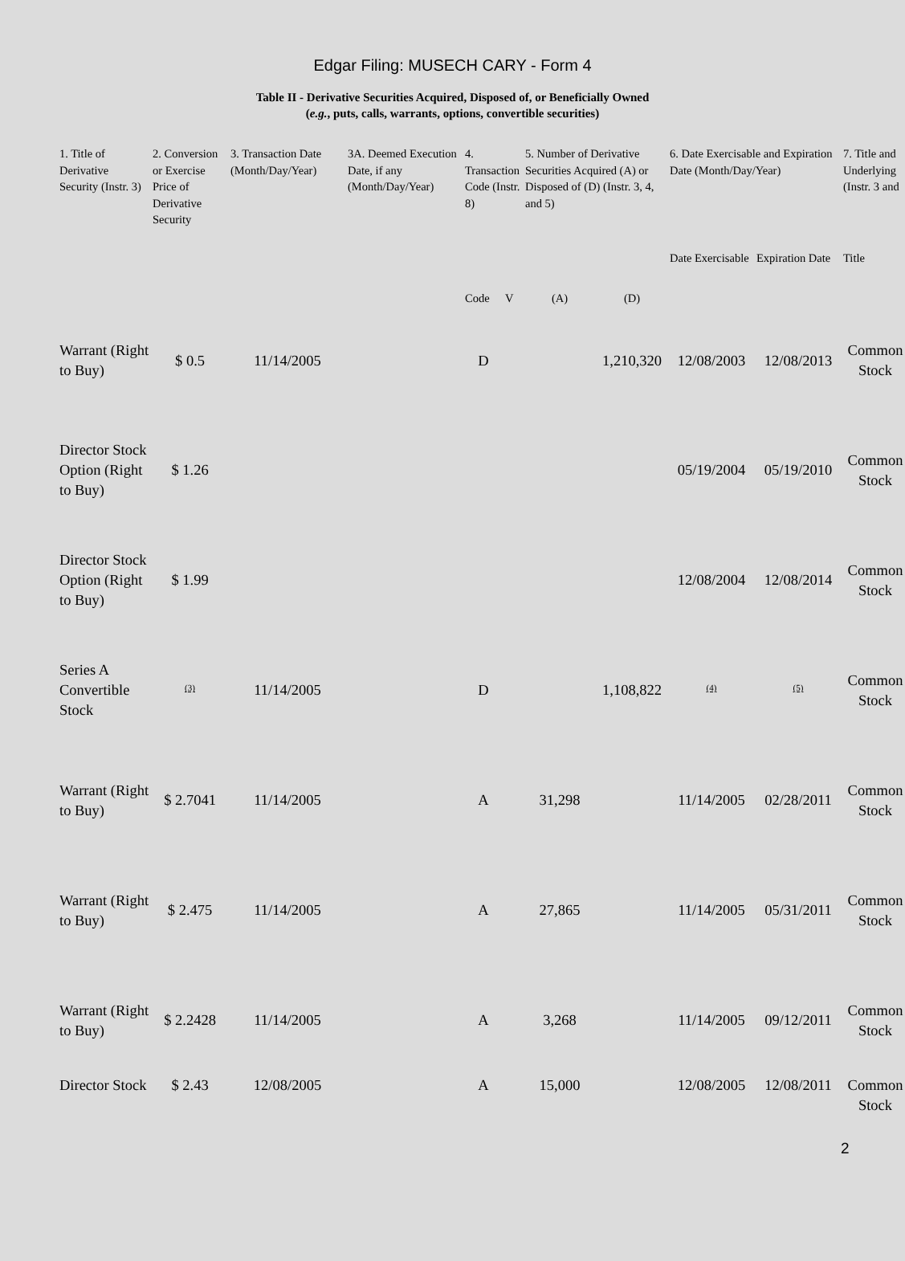Edgar Filing: MUSECH CARY - Form 4
Table II - Derivative Securities Acquired, Disposed of, or Beneficially Owned
(e.g., puts, calls, warrants, options, convertible securities)
| 1. Title of Derivative Security (Instr. 3) | 2. Conversion or Exercise Price of Derivative Security | 3. Transaction Date (Month/Day/Year) | 3A. Deemed Execution Date, if any (Month/Day/Year) | 4. Transaction Code (Instr. 8) | | 5. Number of Derivative Securities Acquired (A) or Disposed of (D) (Instr. 3, 4, and 5) | | 6. Date Exercisable and Expiration Date (Month/Day/Year) | | 7. Title and Underlying (Instr. 3 and |
| --- | --- | --- | --- | --- | --- | --- | --- | --- | --- | --- |
| | | | | Code | V | (A) | (D) | Date Exercisable | Expiration Date | Title |
| Warrant (Right to Buy) | $ 0.5 | 11/14/2005 | | D | | | 1,210,320 | 12/08/2003 | 12/08/2013 | Common Stock |
| Director Stock Option (Right to Buy) | $ 1.26 | | | | | | | 05/19/2004 | 05/19/2010 | Common Stock |
| Director Stock Option (Right to Buy) | $ 1.99 | | | | | | | 12/08/2004 | 12/08/2014 | Common Stock |
| Series A Convertible Stock | <sup>(3)</sup> | 11/14/2005 | | D | | | 1,108,822 | <sup>(4)</sup> | <sup>(5)</sup> | Common Stock |
| Warrant (Right to Buy) | $ 2.7041 | 11/14/2005 | | A | | 31,298 | | 11/14/2005 | 02/28/2011 | Common Stock |
| Warrant (Right to Buy) | $ 2.475 | 11/14/2005 | | A | | 27,865 | | 11/14/2005 | 05/31/2011 | Common Stock |
| Warrant (Right to Buy) | $ 2.2428 | 11/14/2005 | | A | | 3,268 | | 11/14/2005 | 09/12/2011 | Common Stock |
| Director Stock | $ 2.43 | 12/08/2005 | | A | | 15,000 | | 12/08/2005 | 12/08/2011 | Common Stock |
2